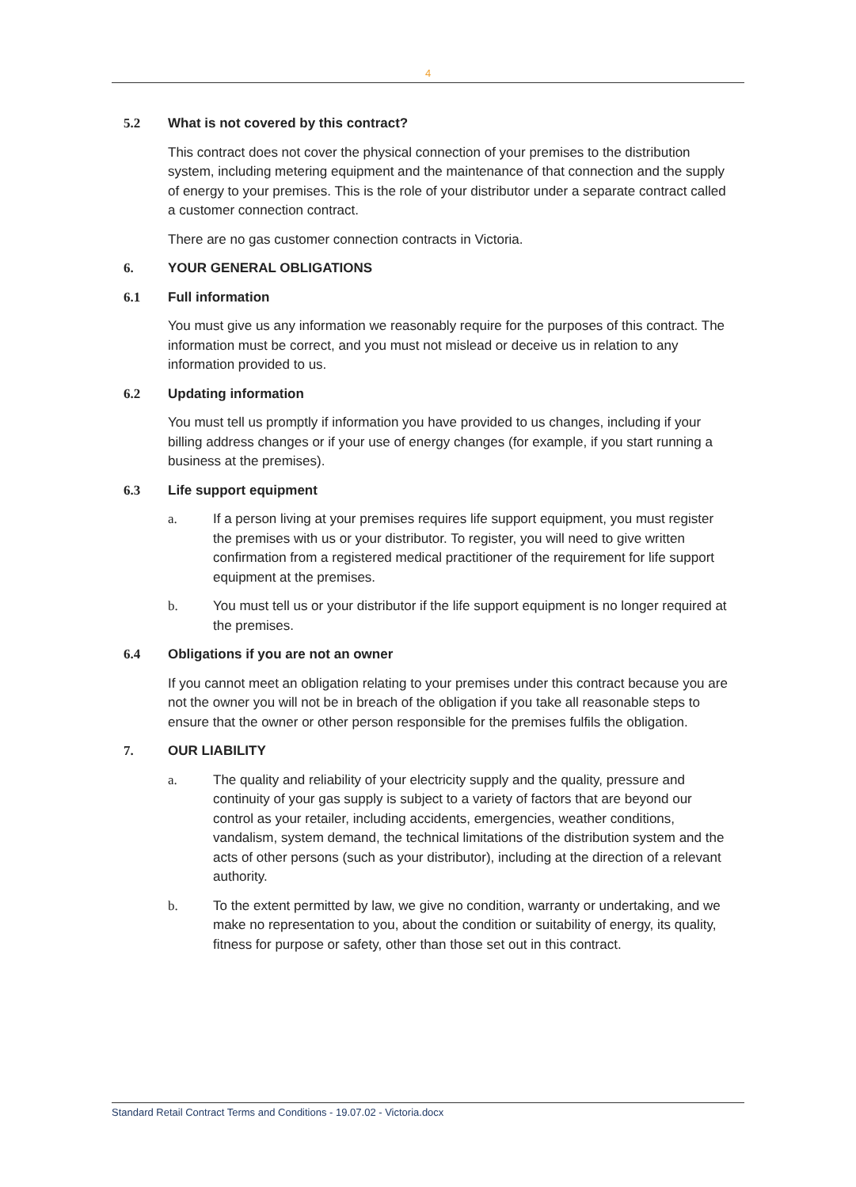4
5.2 What is not covered by this contract?
This contract does not cover the physical connection of your premises to the distribution system, including metering equipment and the maintenance of that connection and the supply of energy to your premises. This is the role of your distributor under a separate contract called a customer connection contract.
There are no gas customer connection contracts in Victoria.
6. YOUR GENERAL OBLIGATIONS
6.1 Full information
You must give us any information we reasonably require for the purposes of this contract. The information must be correct, and you must not mislead or deceive us in relation to any information provided to us.
6.2 Updating information
You must tell us promptly if information you have provided to us changes, including if your billing address changes or if your use of energy changes (for example, if you start running a business at the premises).
6.3 Life support equipment
a. If a person living at your premises requires life support equipment, you must register the premises with us or your distributor. To register, you will need to give written confirmation from a registered medical practitioner of the requirement for life support equipment at the premises.
b. You must tell us or your distributor if the life support equipment is no longer required at the premises.
6.4 Obligations if you are not an owner
If you cannot meet an obligation relating to your premises under this contract because you are not the owner you will not be in breach of the obligation if you take all reasonable steps to ensure that the owner or other person responsible for the premises fulfils the obligation.
7. OUR LIABILITY
a. The quality and reliability of your electricity supply and the quality, pressure and continuity of your gas supply is subject to a variety of factors that are beyond our control as your retailer, including accidents, emergencies, weather conditions, vandalism, system demand, the technical limitations of the distribution system and the acts of other persons (such as your distributor), including at the direction of a relevant authority.
b. To the extent permitted by law, we give no condition, warranty or undertaking, and we make no representation to you, about the condition or suitability of energy, its quality, fitness for purpose or safety, other than those set out in this contract.
Standard Retail Contract Terms and Conditions - 19.07.02 - Victoria.docx